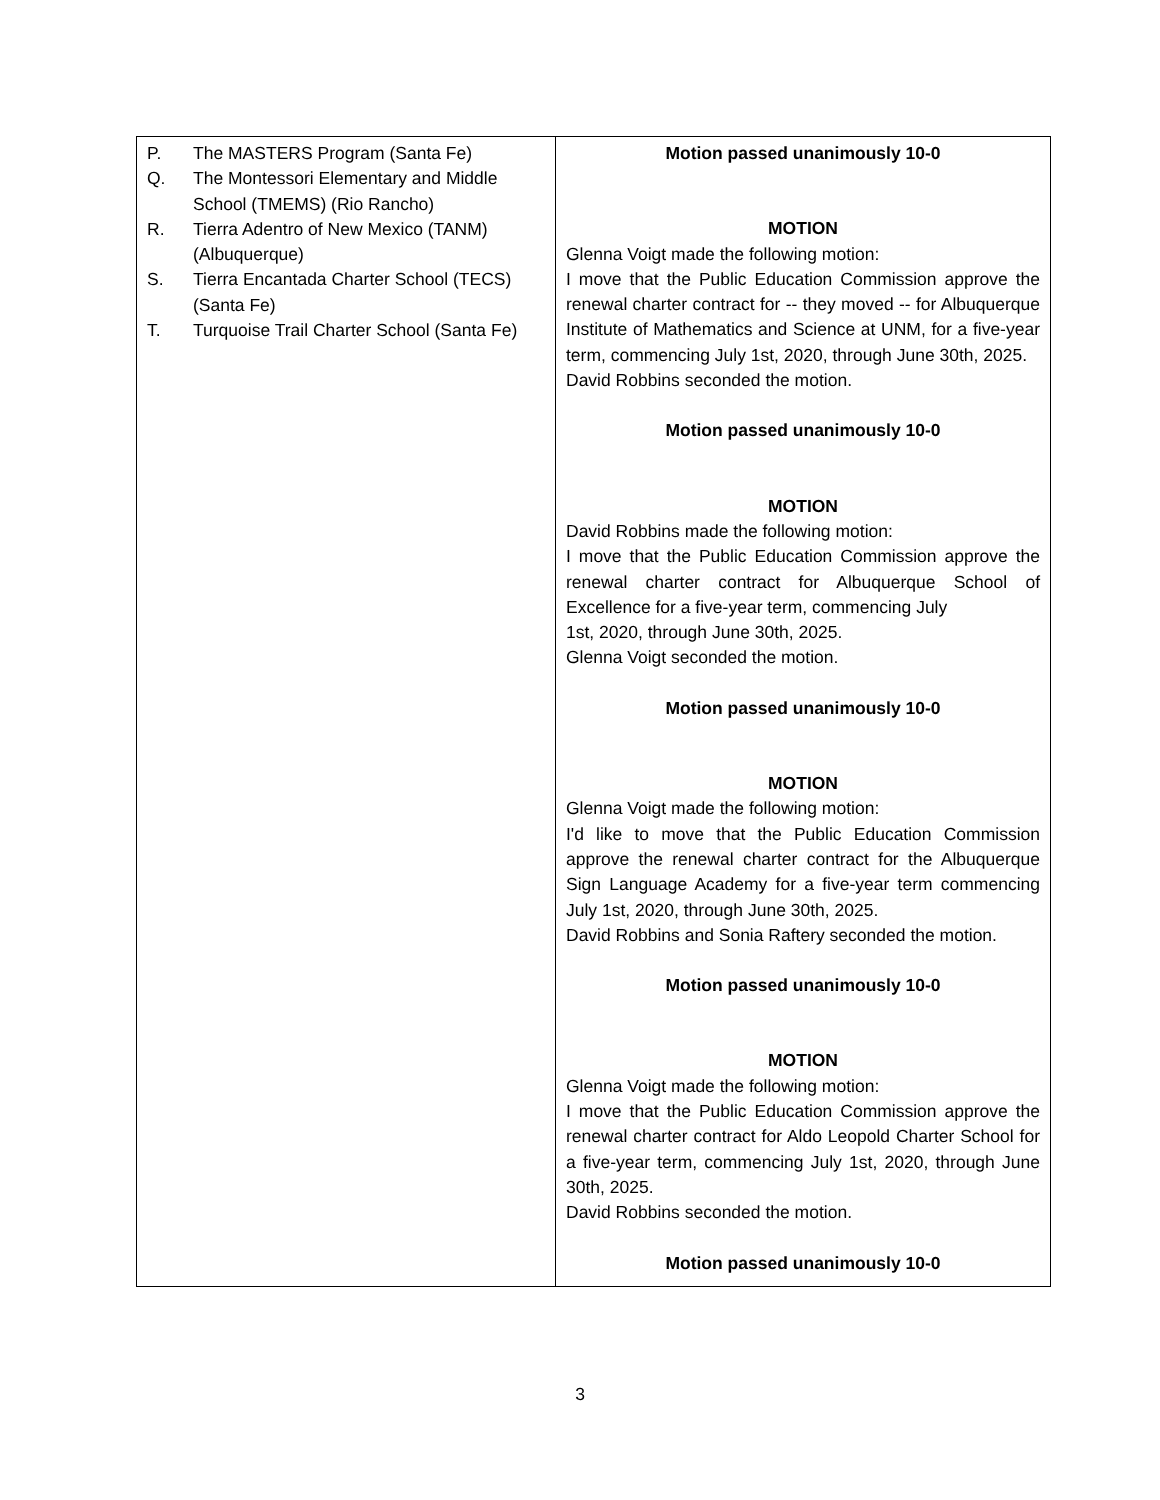| P. The MASTERS Program (Santa Fe) Q. The Montessori Elementary and Middle School (TMEMS) (Rio Rancho) R. Tierra Adentro of New Mexico (TANM) (Albuquerque) S. Tierra Encantada Charter School (TECS) (Santa Fe) T. Turquoise Trail Charter School (Santa Fe) | Motion passed unanimously 10-0 MOTION Glenna Voigt made the following motion: I move that the Public Education Commission approve the renewal charter contract for -- they moved -- for Albuquerque Institute of Mathematics and Science at UNM, for a five-year term, commencing July 1st, 2020, through June 30th, 2025. David Robbins seconded the motion. Motion passed unanimously 10-0 MOTION David Robbins made the following motion: I move that the Public Education Commission approve the renewal charter contract for Albuquerque School of Excellence for a five-year term, commencing July 1st, 2020, through June 30th, 2025. Glenna Voigt seconded the motion. Motion passed unanimously 10-0 MOTION Glenna Voigt made the following motion: I'd like to move that the Public Education Commission approve the renewal charter contract for the Albuquerque Sign Language Academy for a five-year term commencing July 1st, 2020, through June 30th, 2025. David Robbins and Sonia Raftery seconded the motion. Motion passed unanimously 10-0 MOTION Glenna Voigt made the following motion: I move that the Public Education Commission approve the renewal charter contract for Aldo Leopold Charter School for a five-year term, commencing July 1st, 2020, through June 30th, 2025. David Robbins seconded the motion. Motion passed unanimously 10-0 |
3